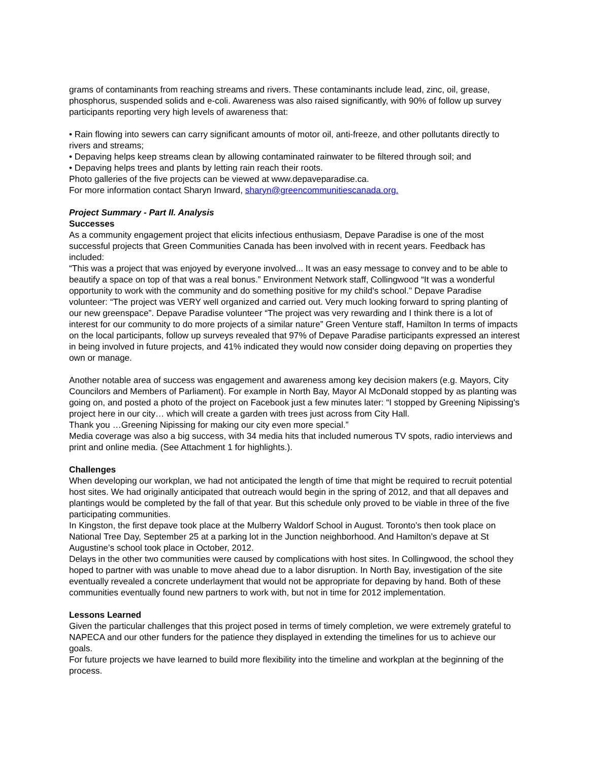grams of contaminants from reaching streams and rivers. These contaminants include lead, zinc, oil, grease, phosphorus, suspended solids and e-coli. Awareness was also raised significantly, with 90% of follow up survey participants reporting very high levels of awareness that:
• Rain flowing into sewers can carry significant amounts of motor oil, anti-freeze, and other pollutants directly to rivers and streams;
• Depaving helps keep streams clean by allowing contaminated rainwater to be filtered through soil; and
• Depaving helps trees and plants by letting rain reach their roots.
Photo galleries of the five projects can be viewed at www.depaveparadise.ca.
For more information contact Sharyn Inward, sharyn@greencommunitiescanada.org.
Project Summary - Part II. Analysis
Successes
As a community engagement project that elicits infectious enthusiasm, Depave Paradise is one of the most successful projects that Green Communities Canada has been involved with in recent years. Feedback has included:
“This was a project that was enjoyed by everyone involved... It was an easy message to convey and to be able to beautify a space on top of that was a real bonus.” Environment Network staff, Collingwood “It was a wonderful opportunity to work with the community and do something positive for my child's school." Depave Paradise volunteer: “The project was VERY well organized and carried out. Very much looking forward to spring planting of our new greenspace”. Depave Paradise volunteer “The project was very rewarding and I think there is a lot of interest for our community to do more projects of a similar nature” Green Venture staff, Hamilton In terms of impacts on the local participants, follow up surveys revealed that 97% of Depave Paradise participants expressed an interest in being involved in future projects, and 41% indicated they would now consider doing depaving on properties they own or manage.
Another notable area of success was engagement and awareness among key decision makers (e.g. Mayors, City Councilors and Members of Parliament). For example in North Bay, Mayor Al McDonald stopped by as planting was going on, and posted a photo of the project on Facebook just a few minutes later: “I stopped by Greening Nipissing's project here in our city… which will create a garden with trees just across from City Hall.
Thank you …Greening Nipissing for making our city even more special.”
Media coverage was also a big success, with 34 media hits that included numerous TV spots, radio interviews and print and online media. (See Attachment 1 for highlights.).
Challenges
When developing our workplan, we had not anticipated the length of time that might be required to recruit potential host sites. We had originally anticipated that outreach would begin in the spring of 2012, and that all depaves and plantings would be completed by the fall of that year. But this schedule only proved to be viable in three of the five participating communities.
In Kingston, the first depave took place at the Mulberry Waldorf School in August. Toronto’s then took place on National Tree Day, September 25 at a parking lot in the Junction neighborhood. And Hamilton’s depave at St Augustine’s school took place in October, 2012.
Delays in the other two communities were caused by complications with host sites. In Collingwood, the school they hoped to partner with was unable to move ahead due to a labor disruption. In North Bay, investigation of the site eventually revealed a concrete underlayment that would not be appropriate for depaving by hand. Both of these communities eventually found new partners to work with, but not in time for 2012 implementation.
Lessons Learned
Given the particular challenges that this project posed in terms of timely completion, we were extremely grateful to NAPECA and our other funders for the patience they displayed in extending the timelines for us to achieve our goals.
For future projects we have learned to build more flexibility into the timeline and workplan at the beginning of the process.